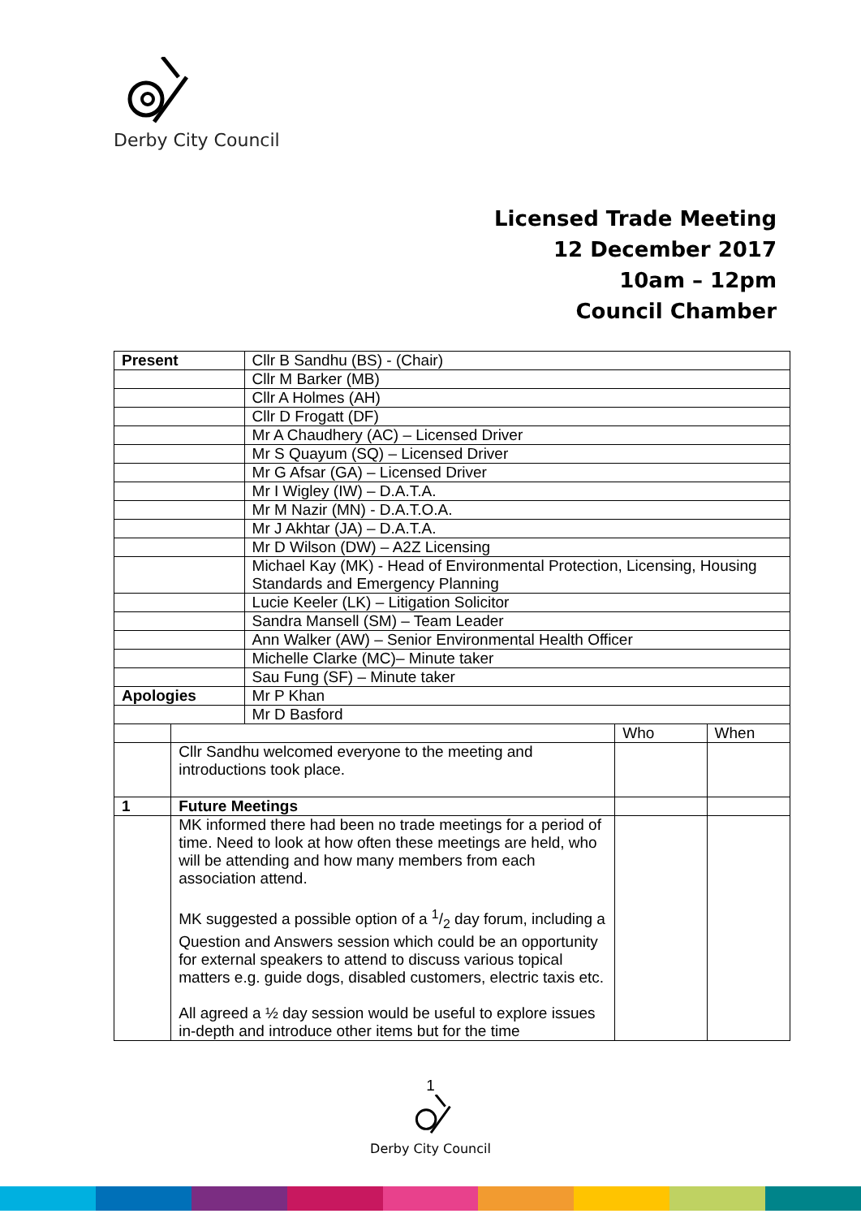Derby City Council
Licensed Trade Meeting
12 December 2017
10am – 12pm
Council Chamber
| Present | | Cllr B Sandhu (BS) - (Chair) | | |
| | | Cllr M Barker (MB) | | |
| | | Cllr A Holmes (AH) | | |
| | | Cllr D Frogatt (DF) | | |
| | | Mr A Chaudhery (AC) – Licensed Driver | | |
| | | Mr S Quayum (SQ) – Licensed Driver | | |
| | | Mr G Afsar (GA) – Licensed Driver | | |
| | | Mr I Wigley (IW) – D.A.T.A. | | |
| | | Mr M Nazir (MN) - D.A.T.O.A. | | |
| | | Mr J Akhtar (JA) – D.A.T.A. | | |
| | | Mr D Wilson (DW) – A2Z Licensing | | |
| | | Michael Kay (MK) - Head of Environmental Protection, Licensing, Housing Standards and Emergency Planning | | |
| | | Lucie Keeler (LK) – Litigation Solicitor | | |
| | | Sandra Mansell (SM) – Team Leader | | |
| | | Ann Walker (AW) – Senior Environmental Health Officer | | |
| | | Michelle Clarke (MC)– Minute taker | | |
| | | Sau Fung (SF) – Minute taker | | |
| Apologies | | Mr P Khan | | |
| | | Mr D Basford | | |
| | | | Who | When |
| | Cllr Sandhu welcomed everyone to the meeting and introductions took place. | | | |
| 1 | Future Meetings | | | |
| | MK informed there had been no trade meetings for a period of time. Need to look at how often these meetings are held, who will be attending and how many members from each association attend. MK suggested a possible option of a 1/2 day forum, including a Question and Answers session which could be an opportunity for external speakers to attend to discuss various topical matters e.g. guide dogs, disabled customers, electric taxis etc. All agreed a ½ day session would be useful to explore issues in-depth and introduce other items but for the time | | | |
1
Derby City Council